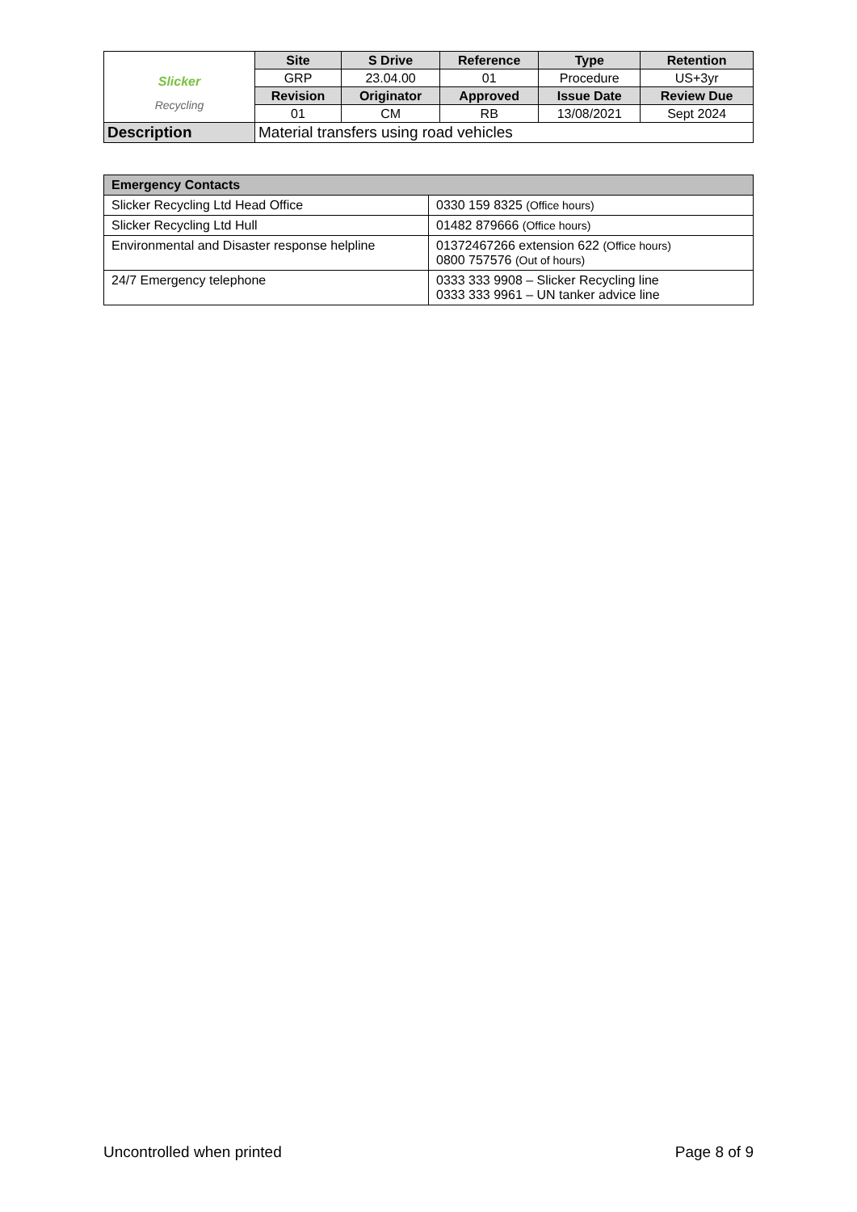| Slicker Recycling | Site | S Drive | Reference | Type | Retention |
| | GRP | 23.04.00 | 01 | Procedure | US+3yr |
| | Revision | Originator | Approved | Issue Date | Review Due |
| | 01 | CM | RB | 13/08/2021 | Sept 2024 |
| Description | Material transfers using road vehicles | | | | |
| Emergency Contacts | |
| --- | --- |
| Slicker Recycling Ltd Head Office | 0330 159 8325 (Office hours) |
| Slicker Recycling Ltd Hull | 01482 879666 (Office hours) |
| Environmental and Disaster response helpline | 01372467266 extension 622 (Office hours) 0800 757576 (Out of hours) |
| 24/7 Emergency telephone | 0333 333 9908 – Slicker Recycling line 0333 333 9961 – UN tanker advice line |
Uncontrolled when printed Page 8 of 9